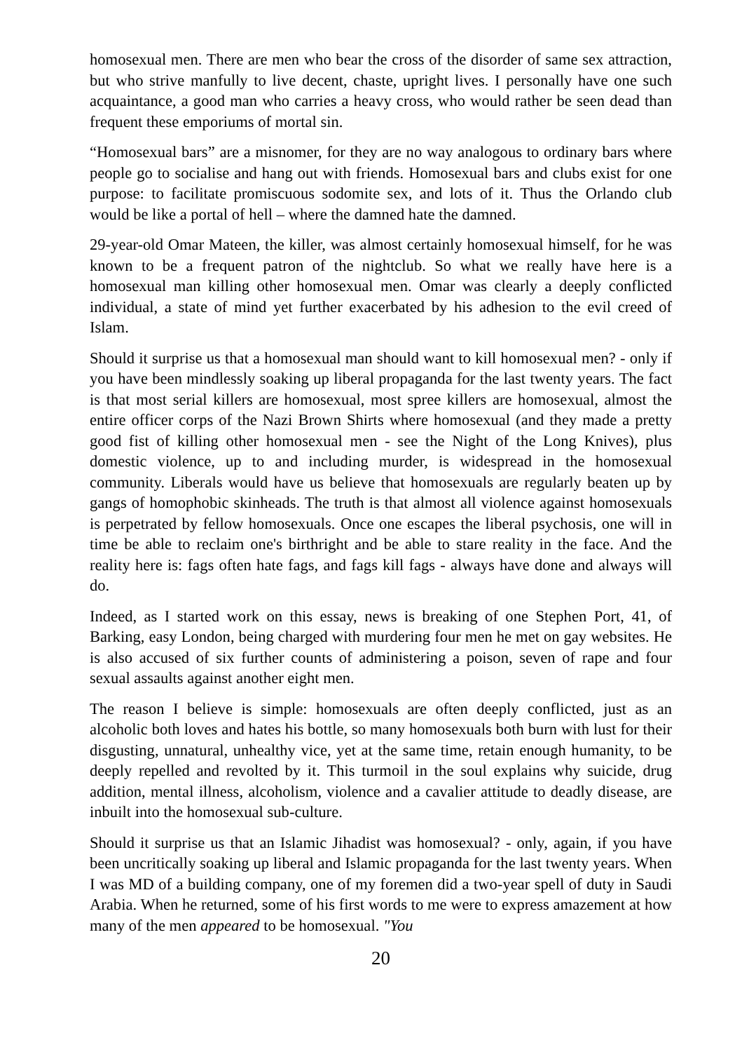homosexual men. There are men who bear the cross of the disorder of same sex attraction, but who strive manfully to live decent, chaste, upright lives. I personally have one such acquaintance, a good man who carries a heavy cross, who would rather be seen dead than frequent these emporiums of mortal sin.
“Homosexual bars” are a misnomer, for they are no way analogous to ordinary bars where people go to socialise and hang out with friends. Homosexual bars and clubs exist for one purpose: to facilitate promiscuous sodomite sex, and lots of it. Thus the Orlando club would be like a portal of hell – where the damned hate the damned.
29-year-old Omar Mateen, the killer, was almost certainly homosexual himself, for he was known to be a frequent patron of the nightclub. So what we really have here is a homosexual man killing other homosexual men. Omar was clearly a deeply conflicted individual, a state of mind yet further exacerbated by his adhesion to the evil creed of Islam.
Should it surprise us that a homosexual man should want to kill homosexual men? - only if you have been mindlessly soaking up liberal propaganda for the last twenty years. The fact is that most serial killers are homosexual, most spree killers are homosexual, almost the entire officer corps of the Nazi Brown Shirts where homosexual (and they made a pretty good fist of killing other homosexual men - see the Night of the Long Knives), plus domestic violence, up to and including murder, is widespread in the homosexual community. Liberals would have us believe that homosexuals are regularly beaten up by gangs of homophobic skinheads. The truth is that almost all violence against homosexuals is perpetrated by fellow homosexuals. Once one escapes the liberal psychosis, one will in time be able to reclaim one's birthright and be able to stare reality in the face. And the reality here is: fags often hate fags, and fags kill fags - always have done and always will do.
Indeed, as I started work on this essay, news is breaking of one Stephen Port, 41, of Barking, easy London, being charged with murdering four men he met on gay websites. He is also accused of six further counts of administering a poison, seven of rape and four sexual assaults against another eight men.
The reason I believe is simple: homosexuals are often deeply conflicted, just as an alcoholic both loves and hates his bottle, so many homosexuals both burn with lust for their disgusting, unnatural, unhealthy vice, yet at the same time, retain enough humanity, to be deeply repelled and revolted by it. This turmoil in the soul explains why suicide, drug addition, mental illness, alcoholism, violence and a cavalier attitude to deadly disease, are inbuilt into the homosexual sub-culture.
Should it surprise us that an Islamic Jihadist was homosexual? - only, again, if you have been uncritically soaking up liberal and Islamic propaganda for the last twenty years. When I was MD of a building company, one of my foremen did a two-year spell of duty in Saudi Arabia. When he returned, some of his first words to me were to express amazement at how many of the men appeared to be homosexual. "You
20